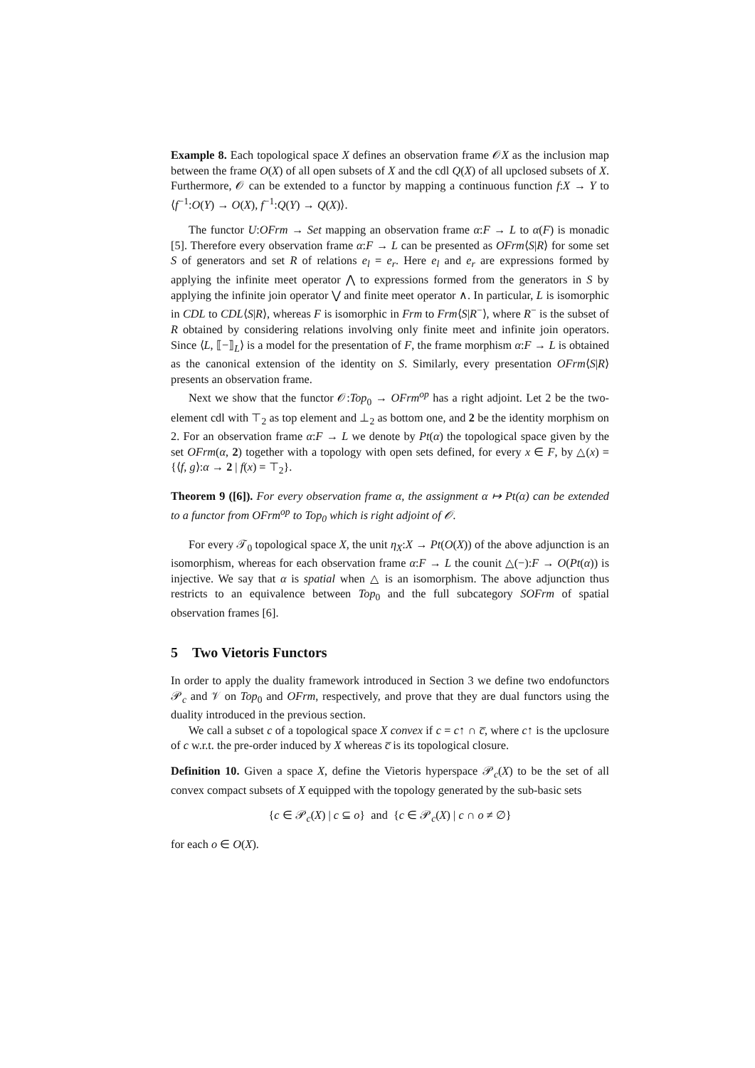Example 8. Each topological space X defines an observation frame 𝒪X as the inclusion map between the frame O(X) of all open subsets of X and the cdl Q(X) of all upclosed subsets of X. Furthermore, 𝒪 can be extended to a functor by mapping a continuous function f:X → Y to ⟨f<sup>−1</sup>:O(Y) → O(X), f<sup>−1</sup>:Q(Y) → Q(X)⟩.
The functor U:OFrm → Set mapping an observation frame α:F → L to α(F) is monadic [5]. Therefore every observation frame α:F → L can be presented as OFrm⟨S|R⟩ for some set S of generators and set R of relations e<sub>l</sub> = e<sub>r</sub>. Here e<sub>l</sub> and e<sub>r</sub> are expressions formed by applying the infinite meet operator ⋀ to expressions formed from the generators in S by applying the infinite join operator ⋁ and finite meet operator ∧. In particular, L is isomorphic in CDL to CDL⟨S|R⟩, whereas F is isomorphic in Frm to Frm⟨S|R<sup>−</sup>⟩, where R<sup>−</sup> is the subset of R obtained by considering relations involving only finite meet and infinite join operators. Since ⟨L, ⟦−⟧<sub>L</sub>⟩ is a model for the presentation of F, the frame morphism α:F → L is obtained as the canonical extension of the identity on S. Similarly, every presentation OFrm⟨S|R⟩ presents an observation frame.
Next we show that the functor 𝒪:Top<sub>0</sub> → OFrm<sup>op</sup> has a right adjoint. Let 2 be the two-element cdl with ⊤<sub>2</sub> as top element and ⊥<sub>2</sub> as bottom one, and 2 be the identity morphism on 2. For an observation frame α:F → L we denote by Pt(α) the topological space given by the set OFrm(α, 2) together with a topology with open sets defined, for every x ∈ F, by △(x) = {⟨f, g⟩:α → 2 | f(x) = ⊤<sub>2</sub>}.
Theorem 9 ([6]). For every observation frame α, the assignment α ↦ Pt(α) can be extended to a functor from OFrm<sup>op</sup> to Top<sub>0</sub> which is right adjoint of 𝒪.
For every 𝒯<sub>0</sub> topological space X, the unit η<sub>X</sub>:X → Pt(O(X)) of the above adjunction is an isomorphism, whereas for each observation frame α:F → L the counit △(−):F → O(Pt(α)) is injective. We say that α is spatial when △ is an isomorphism. The above adjunction thus restricts to an equivalence between Top<sub>0</sub> and the full subcategory SOFrm of spatial observation frames [6].
5 Two Vietoris Functors
In order to apply the duality framework introduced in Section 3 we define two endofunctors 𝒫<sub>c</sub> and 𝒱 on Top<sub>0</sub> and OFrm, respectively, and prove that they are dual functors using the duality introduced in the previous section.
We call a subset c of a topological space X convex if c = c↑ ∩ c̅, where c↑ is the upclosure of c w.r.t. the pre-order induced by X whereas c̅ is its topological closure.
Definition 10. Given a space X, define the Vietoris hyperspace 𝒫<sub>c</sub>(X) to be the set of all convex compact subsets of X equipped with the topology generated by the sub-basic sets
{c ∈ 𝒫<sub>c</sub>(X) | c ⊆ o} and {c ∈ 𝒫<sub>c</sub>(X) | c ∩ o ≠ ∅}
for each o ∈ O(X).